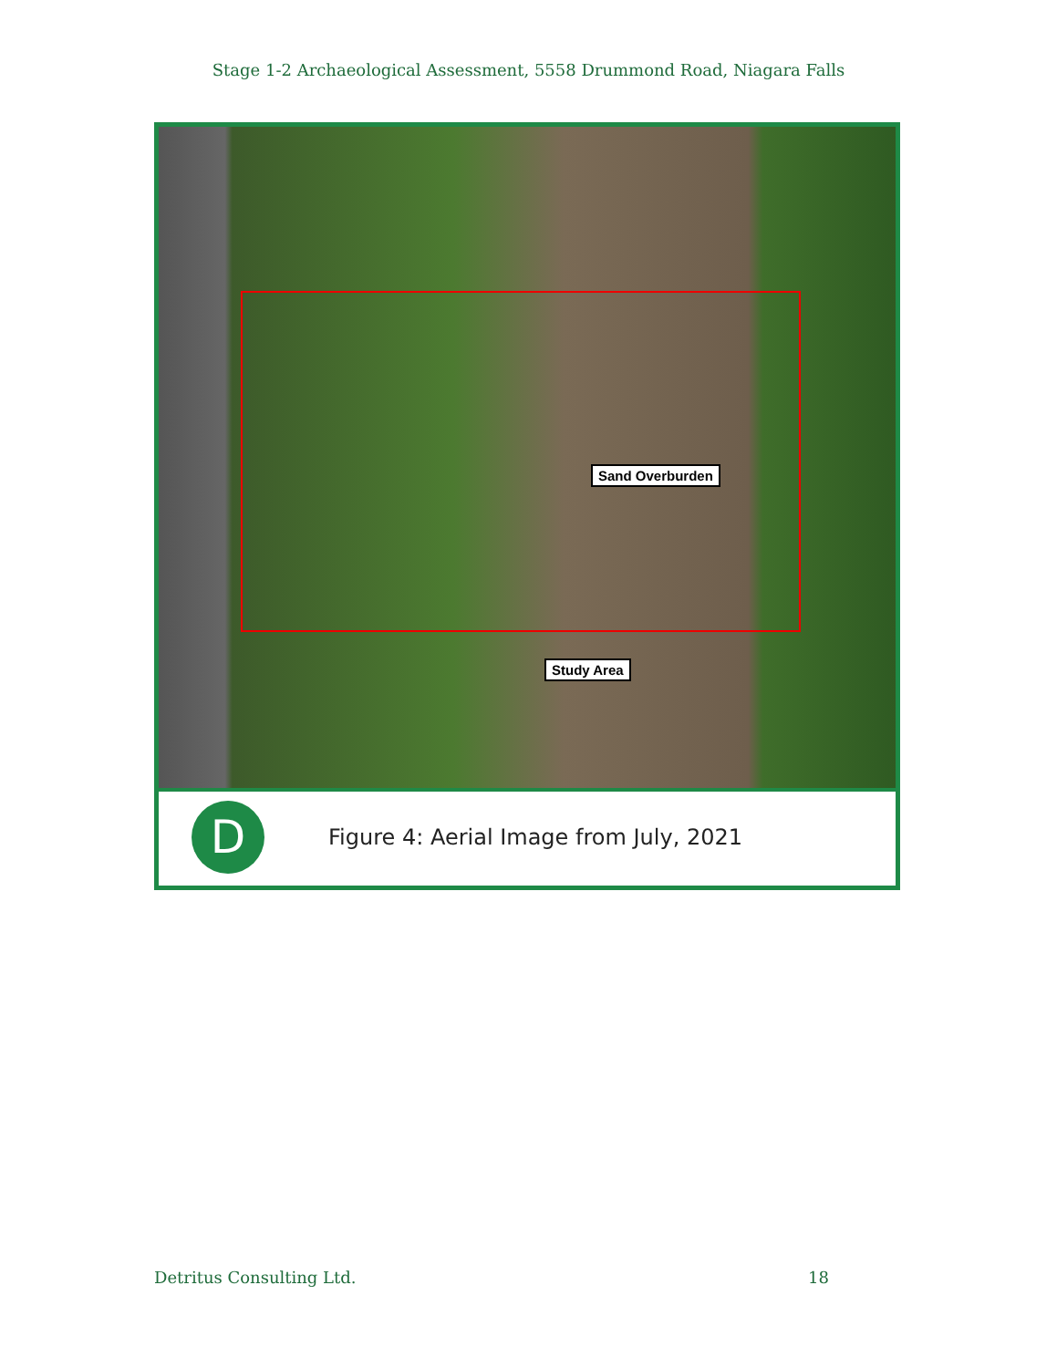Stage 1-2 Archaeological Assessment, 5558 Drummond Road, Niagara Falls
Sand Overburden
Study Area
D
Figure 4: Aerial Image from July, 2021
Detritus Consulting Ltd. 18